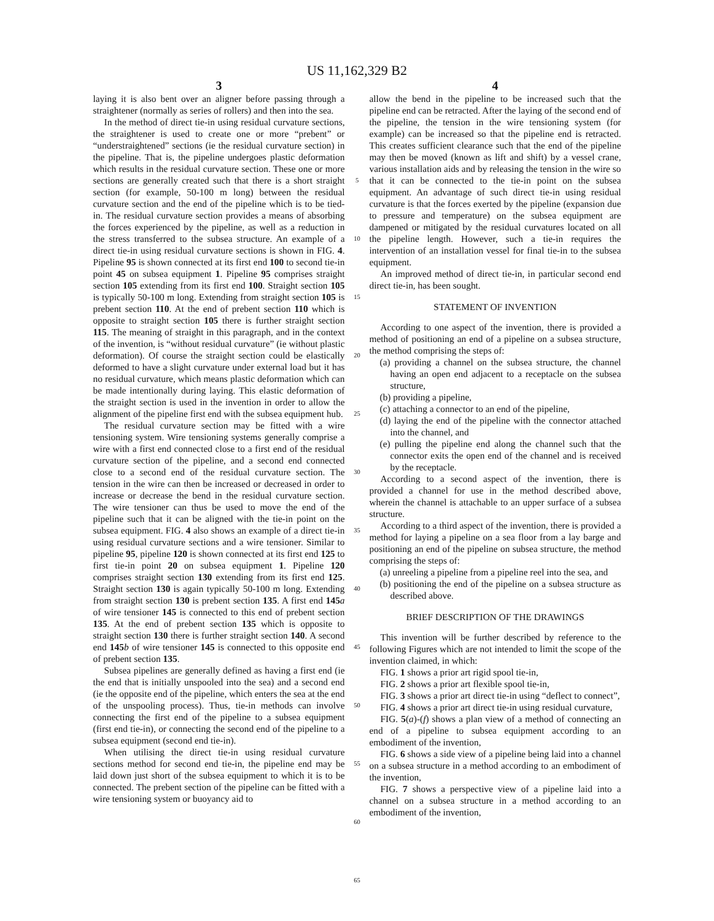US 11,162,329 B2
3
laying it is also bent over an aligner before passing through a straightener (normally as series of rollers) and then into the sea.
In the method of direct tie-in using residual curvature sections, the straightener is used to create one or more “prebent” or “understraightened” sections (ie the residual curvature section) in the pipeline. That is, the pipeline undergoes plastic deformation which results in the residual curvature section. These one or more sections are generally created such that there is a short straight section (for example, 50-100 m long) between the residual curvature section and the end of the pipeline which is to be tied-in. The residual curvature section provides a means of absorbing the forces experienced by the pipeline, as well as a reduction in the stress transferred to the subsea structure. An example of a direct tie-in using residual curvature sections is shown in FIG. 4. Pipeline 95 is shown connected at its first end 100 to second tie-in point 45 on subsea equipment 1. Pipeline 95 comprises straight section 105 extending from its first end 100. Straight section 105 is typically 50-100 m long. Extending from straight section 105 is prebent section 110. At the end of prebent section 110 which is opposite to straight section 105 there is further straight section 115. The meaning of straight in this paragraph, and in the context of the invention, is “without residual curvature” (ie without plastic deformation). Of course the straight section could be elastically deformed to have a slight curvature under external load but it has no residual curvature, which means plastic deformation which can be made intentionally during laying. This elastic deformation of the straight section is used in the invention in order to allow the alignment of the pipeline first end with the subsea equipment hub.
The residual curvature section may be fitted with a wire tensioning system. Wire tensioning systems generally comprise a wire with a first end connected close to a first end of the residual curvature section of the pipeline, and a second end connected close to a second end of the residual curvature section. The tension in the wire can then be increased or decreased in order to increase or decrease the bend in the residual curvature section. The wire tensioner can thus be used to move the end of the pipeline such that it can be aligned with the tie-in point on the subsea equipment. FIG. 4 also shows an example of a direct tie-in using residual curvature sections and a wire tensioner. Similar to pipeline 95, pipeline 120 is shown connected at its first end 125 to first tie-in point 20 on subsea equipment 1. Pipeline 120 comprises straight section 130 extending from its first end 125. Straight section 130 is again typically 50-100 m long. Extending from straight section 130 is prebent section 135. A first end 145 a of wire tensioner 145 is connected to this end of prebent section 135. At the end of prebent section 135 which is opposite to straight section 130 there is further straight section 140. A second end 145 b of wire tensioner 145 is connected to this opposite end of prebent section 135.
Subsea pipelines are generally defined as having a first end (ie the end that is initially unspooled into the sea) and a second end (ie the opposite end of the pipeline, which enters the sea at the end of the unspooling process). Thus, tie-in methods can involve connecting the first end of the pipeline to a subsea equipment (first end tie-in), or connecting the second end of the pipeline to a subsea equipment (second end tie-in).
When utilising the direct tie-in using residual curvature sections method for second end tie-in, the pipeline end may be laid down just short of the subsea equipment to which it is to be connected. The prebent section of the pipeline can be fitted with a wire tensioning system or buoyancy aid to
5
10
15
20
25
30
35
40
45
50
55
60
65
4
allow the bend in the pipeline to be increased such that the pipeline end can be retracted. After the laying of the second end of the pipeline, the tension in the wire tensioning system (for example) can be increased so that the pipeline end is retracted. This creates sufficient clearance such that the end of the pipeline may then be moved (known as lift and shift) by a vessel crane, various installation aids and by releasing the tension in the wire so that it can be connected to the tie-in point on the subsea equipment. An advantage of such direct tie-in using residual curvature is that the forces exerted by the pipeline (expansion due to pressure and temperature) on the subsea equipment are dampened or mitigated by the residual curvatures located on all the pipeline length. However, such a tie-in requires the intervention of an installation vessel for final tie-in to the subsea equipment.
An improved method of direct tie-in, in particular second end direct tie-in, has been sought.
STATEMENT OF INVENTION
According to one aspect of the invention, there is provided a method of positioning an end of a pipeline on a subsea structure, the method comprising the steps of:
(a) providing a channel on the subsea structure, the channel having an open end adjacent to a receptacle on the subsea structure,
(b) providing a pipeline,
(c) attaching a connector to an end of the pipeline,
(d) laying the end of the pipeline with the connector attached into the channel, and
(e) pulling the pipeline end along the channel such that the connector exits the open end of the channel and is received by the receptacle.
According to a second aspect of the invention, there is provided a channel for use in the method described above, wherein the channel is attachable to an upper surface of a subsea structure.
According to a third aspect of the invention, there is provided a method for laying a pipeline on a sea floor from a lay barge and positioning an end of the pipeline on subsea structure, the method comprising the steps of:
(a) unreeling a pipeline from a pipeline reel into the sea, and
(b) positioning the end of the pipeline on a subsea structure as described above.
BRIEF DESCRIPTION OF THE DRAWINGS
This invention will be further described by reference to the following Figures which are not intended to limit the scope of the invention claimed, in which:
FIG. 1 shows a prior art rigid spool tie-in,
FIG. 2 shows a prior art flexible spool tie-in,
FIG. 3 shows a prior art direct tie-in using “deflect to connect”,
FIG. 4 shows a prior art direct tie-in using residual curvature,
FIG. 5(a)-(f) shows a plan view of a method of connecting an end of a pipeline to subsea equipment according to an embodiment of the invention,
FIG. 6 shows a side view of a pipeline being laid into a channel on a subsea structure in a method according to an embodiment of the invention,
FIG. 7 shows a perspective view of a pipeline laid into a channel on a subsea structure in a method according to an embodiment of the invention,